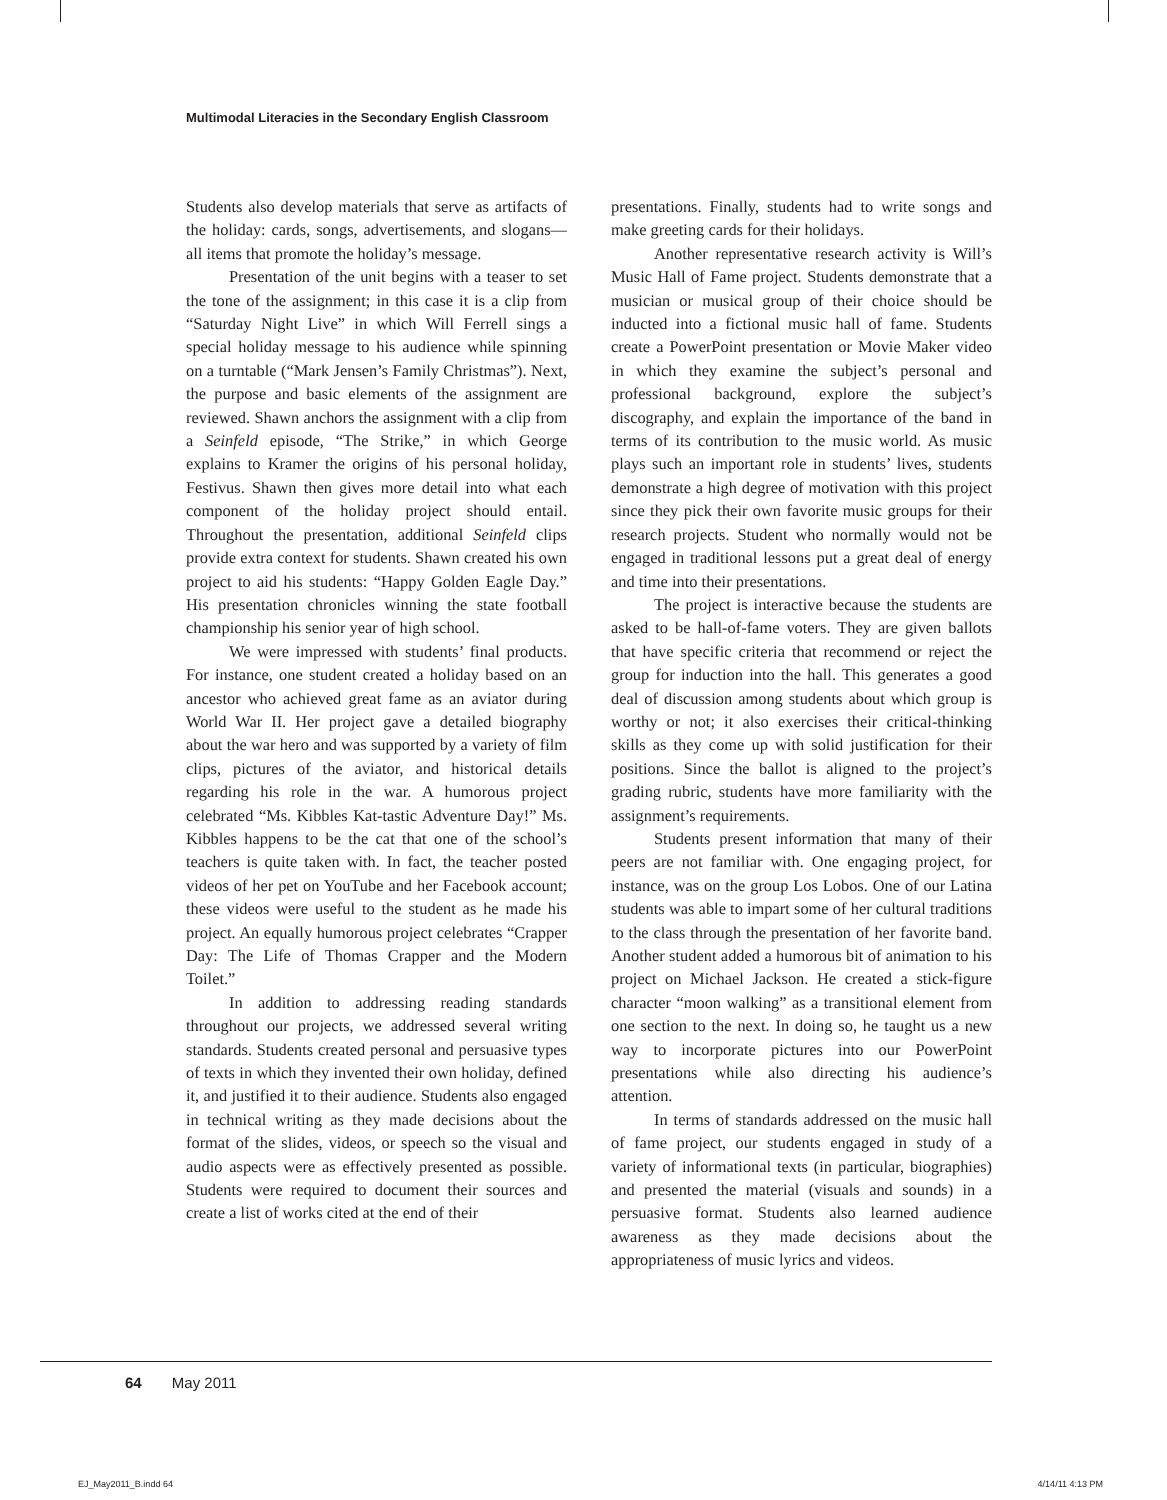Multimodal Literacies in the Secondary English Classroom
Students also develop materials that serve as artifacts of the holiday: cards, songs, advertisements, and slogans—all items that promote the holiday’s message.
Presentation of the unit begins with a teaser to set the tone of the assignment; in this case it is a clip from “Saturday Night Live” in which Will Ferrell sings a special holiday message to his audience while spinning on a turntable (“Mark Jensen’s Family Christmas”). Next, the purpose and basic elements of the assignment are reviewed. Shawn anchors the assignment with a clip from a Seinfeld episode, “The Strike,” in which George explains to Kramer the origins of his personal holiday, Festivus. Shawn then gives more detail into what each component of the holiday project should entail. Throughout the presentation, additional Seinfeld clips provide extra context for students. Shawn created his own project to aid his students: “Happy Golden Eagle Day.” His presentation chronicles winning the state football championship his senior year of high school.
We were impressed with students’ final products. For instance, one student created a holiday based on an ancestor who achieved great fame as an aviator during World War II. Her project gave a detailed biography about the war hero and was supported by a variety of film clips, pictures of the aviator, and historical details regarding his role in the war. A humorous project celebrated “Ms. Kibbles Kat-tastic Adventure Day!” Ms. Kibbles happens to be the cat that one of the school’s teachers is quite taken with. In fact, the teacher posted videos of her pet on YouTube and her Facebook account; these videos were useful to the student as he made his project. An equally humorous project celebrates “Crapper Day: The Life of Thomas Crapper and the Modern Toilet.”
In addition to addressing reading standards throughout our projects, we addressed several writing standards. Students created personal and persuasive types of texts in which they invented their own holiday, defined it, and justified it to their audience. Students also engaged in technical writing as they made decisions about the format of the slides, videos, or speech so the visual and audio aspects were as effectively presented as possible. Students were required to document their sources and create a list of works cited at the end of their
presentations. Finally, students had to write songs and make greeting cards for their holidays.
Another representative research activity is Will’s Music Hall of Fame project. Students demonstrate that a musician or musical group of their choice should be inducted into a fictional music hall of fame. Students create a PowerPoint presentation or Movie Maker video in which they examine the subject’s personal and professional background, explore the subject’s discography, and explain the importance of the band in terms of its contribution to the music world. As music plays such an important role in students’ lives, students demonstrate a high degree of motivation with this project since they pick their own favorite music groups for their research projects. Student who normally would not be engaged in traditional lessons put a great deal of energy and time into their presentations.
The project is interactive because the students are asked to be hall-of-fame voters. They are given ballots that have specific criteria that recommend or reject the group for induction into the hall. This generates a good deal of discussion among students about which group is worthy or not; it also exercises their critical-thinking skills as they come up with solid justification for their positions. Since the ballot is aligned to the project’s grading rubric, students have more familiarity with the assignment’s requirements.
Students present information that many of their peers are not familiar with. One engaging project, for instance, was on the group Los Lobos. One of our Latina students was able to impart some of her cultural traditions to the class through the presentation of her favorite band. Another student added a humorous bit of animation to his project on Michael Jackson. He created a stick-figure character “moon walking” as a transitional element from one section to the next. In doing so, he taught us a new way to incorporate pictures into our PowerPoint presentations while also directing his audience’s attention.
In terms of standards addressed on the music hall of fame project, our students engaged in study of a variety of informational texts (in particular, biographies) and presented the material (visuals and sounds) in a persuasive format. Students also learned audience awareness as they made decisions about the appropriateness of music lyrics and videos.
64 May 2011
EJ_May2011_B.indd 64 4/14/11 4:13 PM